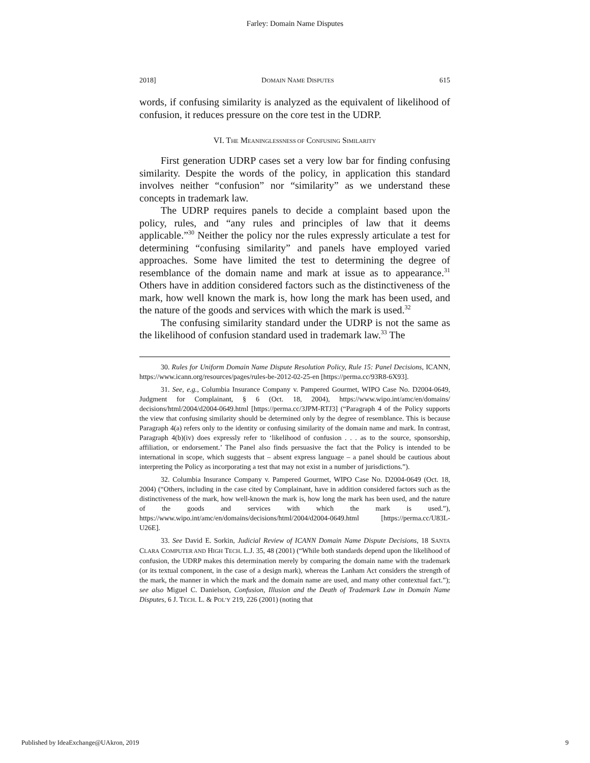Farley: Domain Name Disputes
2018] DOMAIN NAME DISPUTES 615
words, if confusing similarity is analyzed as the equivalent of likelihood of confusion, it reduces pressure on the core test in the UDRP.
VI. THE MEANINGLESSNESS OF CONFUSING SIMILARITY
First generation UDRP cases set a very low bar for finding confusing similarity. Despite the words of the policy, in application this standard involves neither “confusion” nor “similarity” as we understand these concepts in trademark law.
The UDRP requires panels to decide a complaint based upon the policy, rules, and “any rules and principles of law that it deems applicable.”<sup>30</sup> Neither the policy nor the rules expressly articulate a test for determining “confusing similarity” and panels have employed varied approaches. Some have limited the test to determining the degree of resemblance of the domain name and mark at issue as to appearance.<sup>31</sup> Others have in addition considered factors such as the distinctiveness of the mark, how well known the mark is, how long the mark has been used, and the nature of the goods and services with which the mark is used.<sup>32</sup>
The confusing similarity standard under the UDRP is not the same as the likelihood of confusion standard used in trademark law.<sup>33</sup> The
30. Rules for Uniform Domain Name Dispute Resolution Policy, Rule 15: Panel Decisions, ICANN, https://www.icann.org/resources/pages/rules-be-2012-02-25-en [https://perma.cc/93R8-6X93].
31. See, e.g., Columbia Insurance Company v. Pampered Gourmet, WIPO Case No. D2004-0649, Judgment for Complainant, § 6 (Oct. 18, 2004), https://www.wipo.int/amc/en/domains/ decisions/html/2004/d2004-0649.html [https://perma.cc/3JPM-RTJ3] (“Paragraph 4 of the Policy supports the view that confusing similarity should be determined only by the degree of resemblance. This is because Paragraph 4(a) refers only to the identity or confusing similarity of the domain name and mark. In contrast, Paragraph 4(b)(iv) does expressly refer to ‘likelihood of confusion . . . as to the source, sponsorship, affiliation, or endorsement.’ The Panel also finds persuasive the fact that the Policy is intended to be international in scope, which suggests that – absent express language – a panel should be cautious about interpreting the Policy as incorporating a test that may not exist in a number of jurisdictions.”).
32. Columbia Insurance Company v. Pampered Gourmet, WIPO Case No. D2004-0649 (Oct. 18, 2004) (“Others, including in the case cited by Complainant, have in addition considered factors such as the distinctiveness of the mark, how well-known the mark is, how long the mark has been used, and the nature of the goods and services with which the mark is used.”), https://www.wipo.int/amc/en/domains/decisions/html/2004/d2004-0649.html [https://perma.cc/U83L-U26E].
33. See David E. Sorkin, Judicial Review of ICANN Domain Name Dispute Decisions, 18 SANTA CLARA COMPUTER AND HIGH TECH. L.J. 35, 48 (2001) (“While both standards depend upon the likelihood of confusion, the UDRP makes this determination merely by comparing the domain name with the trademark (or its textual component, in the case of a design mark), whereas the Lanham Act considers the strength of the mark, the manner in which the mark and the domain name are used, and many other contextual fact.”); see also Miguel C. Danielson, Confusion, Illusion and the Death of Trademark Law in Domain Name Disputes, 6 J. TECH. L. & POL’Y 219, 226 (2001) (noting that
Published by IdeaExchange@UAkron, 2019 9